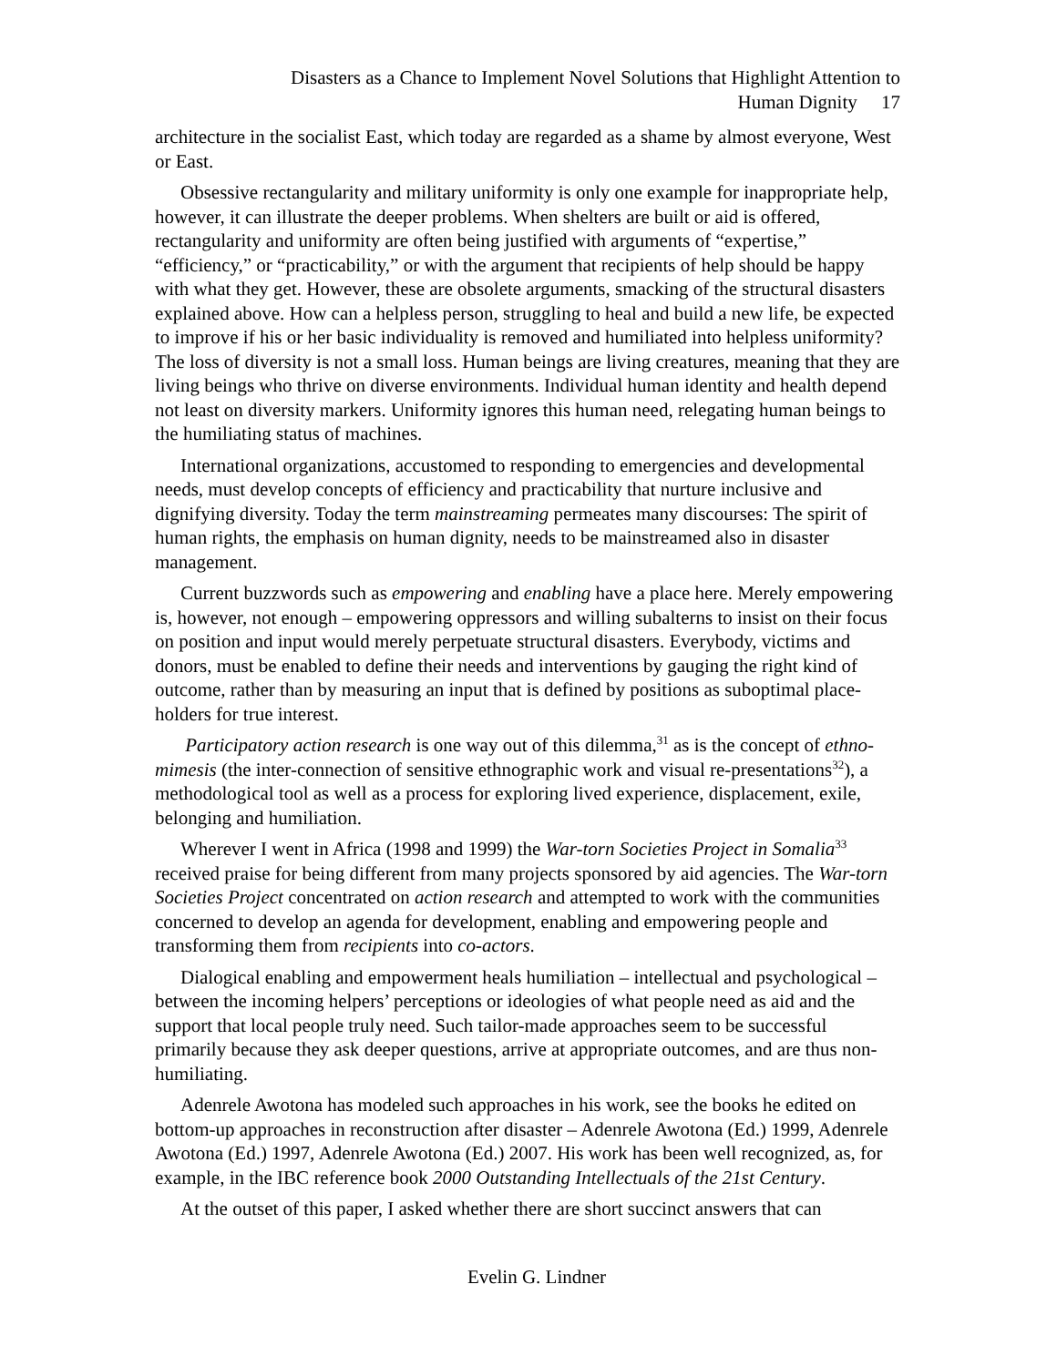Disasters as a Chance to Implement Novel Solutions that Highlight Attention to
Human Dignity 17
architecture in the socialist East, which today are regarded as a shame by almost everyone, West or East.
Obsessive rectangularity and military uniformity is only one example for inappropriate help, however, it can illustrate the deeper problems. When shelters are built or aid is offered, rectangularity and uniformity are often being justified with arguments of “expertise,” “efficiency,” or “practicability,” or with the argument that recipients of help should be happy with what they get. However, these are obsolete arguments, smacking of the structural disasters explained above. How can a helpless person, struggling to heal and build a new life, be expected to improve if his or her basic individuality is removed and humiliated into helpless uniformity? The loss of diversity is not a small loss. Human beings are living creatures, meaning that they are living beings who thrive on diverse environments. Individual human identity and health depend not least on diversity markers. Uniformity ignores this human need, relegating human beings to the humiliating status of machines.
International organizations, accustomed to responding to emergencies and developmental needs, must develop concepts of efficiency and practicability that nurture inclusive and dignifying diversity. Today the term mainstreaming permeates many discourses: The spirit of human rights, the emphasis on human dignity, needs to be mainstreamed also in disaster management.
Current buzzwords such as empowering and enabling have a place here. Merely empowering is, however, not enough – empowering oppressors and willing subalterns to insist on their focus on position and input would merely perpetuate structural disasters. Everybody, victims and donors, must be enabled to define their needs and interventions by gauging the right kind of outcome, rather than by measuring an input that is defined by positions as suboptimal place-holders for true interest.
Participatory action research is one way out of this dilemma,<sup>31</sup> as is the concept of ethno-mimesis (the inter-connection of sensitive ethnographic work and visual re-presentations<sup>32</sup>), a methodological tool as well as a process for exploring lived experience, displacement, exile, belonging and humiliation.
Wherever I went in Africa (1998 and 1999) the War-torn Societies Project in Somalia<sup>33</sup> received praise for being different from many projects sponsored by aid agencies. The War-torn Societies Project concentrated on action research and attempted to work with the communities concerned to develop an agenda for development, enabling and empowering people and transforming them from recipients into co-actors.
Dialogical enabling and empowerment heals humiliation – intellectual and psychological – between the incoming helpers’ perceptions or ideologies of what people need as aid and the support that local people truly need. Such tailor-made approaches seem to be successful primarily because they ask deeper questions, arrive at appropriate outcomes, and are thus non-humiliating.
Adenrele Awotona has modeled such approaches in his work, see the books he edited on bottom-up approaches in reconstruction after disaster – Adenrele Awotona (Ed.) 1999, Adenrele Awotona (Ed.) 1997, Adenrele Awotona (Ed.) 2007. His work has been well recognized, as, for example, in the IBC reference book 2000 Outstanding Intellectuals of the 21st Century.
At the outset of this paper, I asked whether there are short succinct answers that can
Evelin G. Lindner